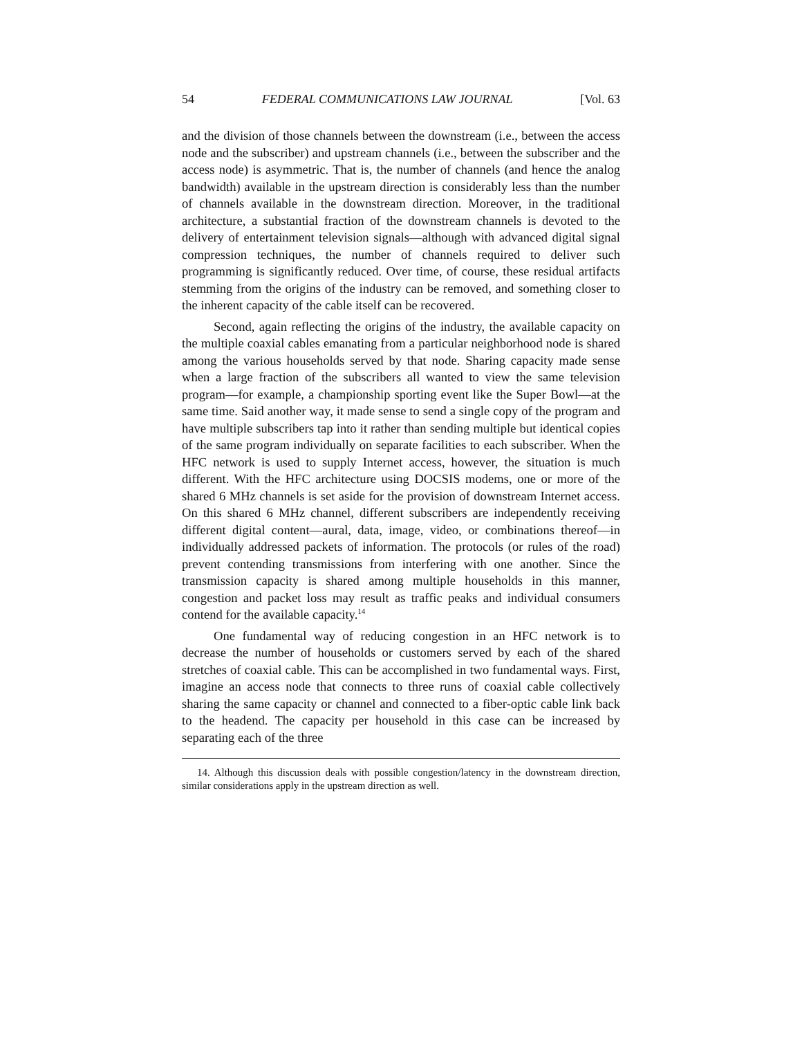54 FEDERAL COMMUNICATIONS LAW JOURNAL [Vol. 63
and the division of those channels between the downstream (i.e., between the access node and the subscriber) and upstream channels (i.e., between the subscriber and the access node) is asymmetric. That is, the number of channels (and hence the analog bandwidth) available in the upstream direction is considerably less than the number of channels available in the downstream direction. Moreover, in the traditional architecture, a substantial fraction of the downstream channels is devoted to the delivery of entertainment television signals—although with advanced digital signal compression techniques, the number of channels required to deliver such programming is significantly reduced. Over time, of course, these residual artifacts stemming from the origins of the industry can be removed, and something closer to the inherent capacity of the cable itself can be recovered.
Second, again reflecting the origins of the industry, the available capacity on the multiple coaxial cables emanating from a particular neighborhood node is shared among the various households served by that node. Sharing capacity made sense when a large fraction of the subscribers all wanted to view the same television program—for example, a championship sporting event like the Super Bowl—at the same time. Said another way, it made sense to send a single copy of the program and have multiple subscribers tap into it rather than sending multiple but identical copies of the same program individually on separate facilities to each subscriber. When the HFC network is used to supply Internet access, however, the situation is much different. With the HFC architecture using DOCSIS modems, one or more of the shared 6 MHz channels is set aside for the provision of downstream Internet access. On this shared 6 MHz channel, different subscribers are independently receiving different digital content—aural, data, image, video, or combinations thereof—in individually addressed packets of information. The protocols (or rules of the road) prevent contending transmissions from interfering with one another. Since the transmission capacity is shared among multiple households in this manner, congestion and packet loss may result as traffic peaks and individual consumers contend for the available capacity.<sup>14</sup>
One fundamental way of reducing congestion in an HFC network is to decrease the number of households or customers served by each of the shared stretches of coaxial cable. This can be accomplished in two fundamental ways. First, imagine an access node that connects to three runs of coaxial cable collectively sharing the same capacity or channel and connected to a fiber-optic cable link back to the headend. The capacity per household in this case can be increased by separating each of the three
14. Although this discussion deals with possible congestion/latency in the downstream direction, similar considerations apply in the upstream direction as well.